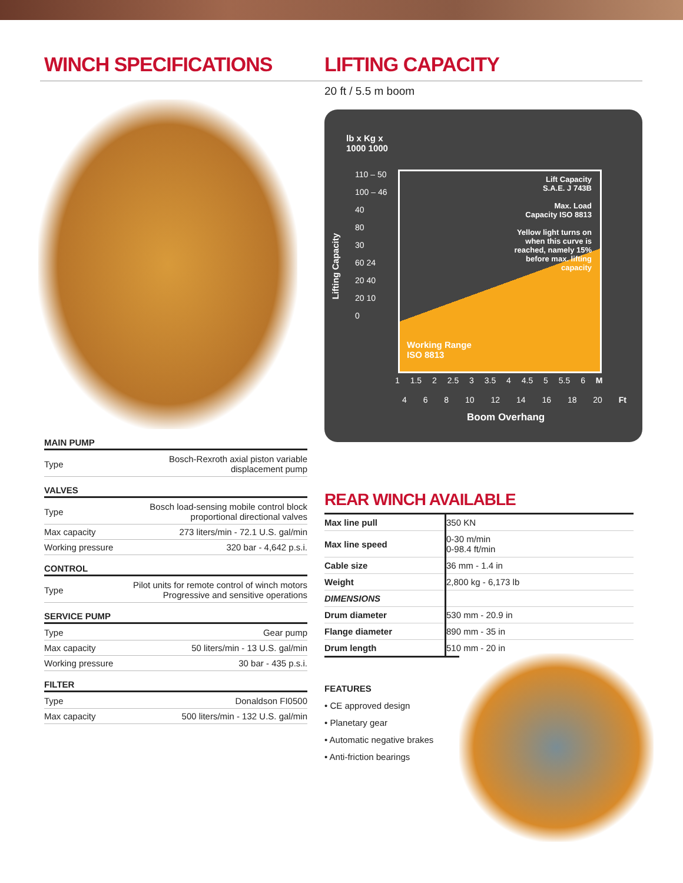WINCH SPECIFICATIONS
MAIN PUMP
| Type | Bosch-Rexroth axial piston variable displacement pump |
VALVES
| Type | Bosch load-sensing mobile control block proportional directional valves |
| Max capacity | 273 liters/min - 72.1 U.S. gal/min |
| Working pressure | 320 bar - 4,642 p.s.i. |
CONTROL
| Type | Pilot units for remote control of winch motors Progressive and sensitive operations |
SERVICE PUMP
| Type | Gear pump |
| Max capacity | 50 liters/min - 13 U.S. gal/min |
| Working pressure | 30 bar - 435 p.s.i. |
FILTER
| Type | Donaldson FI0500 |
| Max capacity | 500 liters/min - 132 U.S. gal/min |
LIFTING CAPACITY
20 ft / 5.5 m boom
lb x Kg x
1000 1000
Lifting Capacity
110 – 50
100 – 46
40
80
30
60 24
20 40
20 10
0
Lift Capacity
S.A.E. J 743B
Max. Load
Capacity ISO 8813
Yellow light turns on
when this curve is
reached, namely 15%
before max. lifting
capacity
Working Range
ISO 8813
1 1.5 2 2.5 3 3.5 4 4.5 5 5.5 6 M
4 6 8 10 12 14 16 18 20 Ft
Boom Overhang
REAR WINCH AVAILABLE
| Max line pull | 350 KN |
| Max line speed | 0-30 m/min 0-98.4 ft/min |
| Cable size | 36 mm - 1.4 in |
| Weight | 2,800 kg - 6,173 lb |
| DIMENSIONS | |
| Drum diameter | 530 mm - 20.9 in |
| Flange diameter | 890 mm - 35 in |
| Drum length | 510 mm - 20 in |
FEATURES
• CE approved design
• Planetary gear
• Automatic negative brakes
• Anti-friction bearings